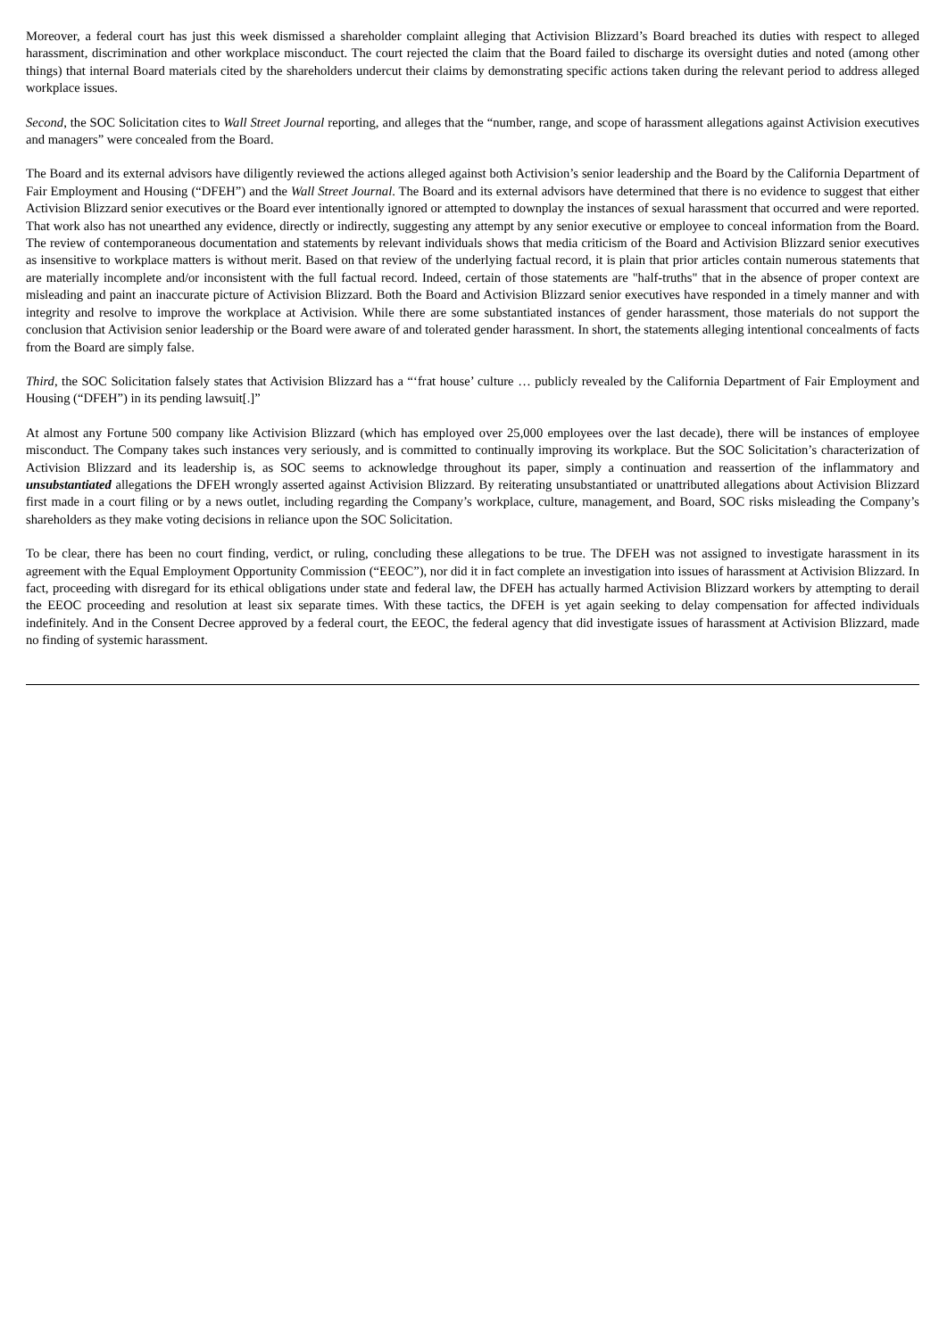Moreover, a federal court has just this week dismissed a shareholder complaint alleging that Activision Blizzard’s Board breached its duties with respect to alleged harassment, discrimination and other workplace misconduct. The court rejected the claim that the Board failed to discharge its oversight duties and noted (among other things) that internal Board materials cited by the shareholders undercut their claims by demonstrating specific actions taken during the relevant period to address alleged workplace issues.
Second, the SOC Solicitation cites to Wall Street Journal reporting, and alleges that the “number, range, and scope of harassment allegations against Activision executives and managers” were concealed from the Board.
The Board and its external advisors have diligently reviewed the actions alleged against both Activision’s senior leadership and the Board by the California Department of Fair Employment and Housing (“DFEH”) and the Wall Street Journal. The Board and its external advisors have determined that there is no evidence to suggest that either Activision Blizzard senior executives or the Board ever intentionally ignored or attempted to downplay the instances of sexual harassment that occurred and were reported. That work also has not unearthed any evidence, directly or indirectly, suggesting any attempt by any senior executive or employee to conceal information from the Board. The review of contemporaneous documentation and statements by relevant individuals shows that media criticism of the Board and Activision Blizzard senior executives as insensitive to workplace matters is without merit. Based on that review of the underlying factual record, it is plain that prior articles contain numerous statements that are materially incomplete and/or inconsistent with the full factual record. Indeed, certain of those statements are "half-truths" that in the absence of proper context are misleading and paint an inaccurate picture of Activision Blizzard. Both the Board and Activision Blizzard senior executives have responded in a timely manner and with integrity and resolve to improve the workplace at Activision. While there are some substantiated instances of gender harassment, those materials do not support the conclusion that Activision senior leadership or the Board were aware of and tolerated gender harassment. In short, the statements alleging intentional concealments of facts from the Board are simply false.
Third, the SOC Solicitation falsely states that Activision Blizzard has a “‘frat house’ culture … publicly revealed by the California Department of Fair Employment and Housing (“DFEH”) in its pending lawsuit[.]”
At almost any Fortune 500 company like Activision Blizzard (which has employed over 25,000 employees over the last decade), there will be instances of employee misconduct. The Company takes such instances very seriously, and is committed to continually improving its workplace. But the SOC Solicitation’s characterization of Activision Blizzard and its leadership is, as SOC seems to acknowledge throughout its paper, simply a continuation and reassertion of the inflammatory and unsubstantiated allegations the DFEH wrongly asserted against Activision Blizzard. By reiterating unsubstantiated or unattributed allegations about Activision Blizzard first made in a court filing or by a news outlet, including regarding the Company’s workplace, culture, management, and Board, SOC risks misleading the Company’s shareholders as they make voting decisions in reliance upon the SOC Solicitation.
To be clear, there has been no court finding, verdict, or ruling, concluding these allegations to be true. The DFEH was not assigned to investigate harassment in its agreement with the Equal Employment Opportunity Commission (“EEOC”), nor did it in fact complete an investigation into issues of harassment at Activision Blizzard. In fact, proceeding with disregard for its ethical obligations under state and federal law, the DFEH has actually harmed Activision Blizzard workers by attempting to derail the EEOC proceeding and resolution at least six separate times. With these tactics, the DFEH is yet again seeking to delay compensation for affected individuals indefinitely. And in the Consent Decree approved by a federal court, the EEOC, the federal agency that did investigate issues of harassment at Activision Blizzard, made no finding of systemic harassment.